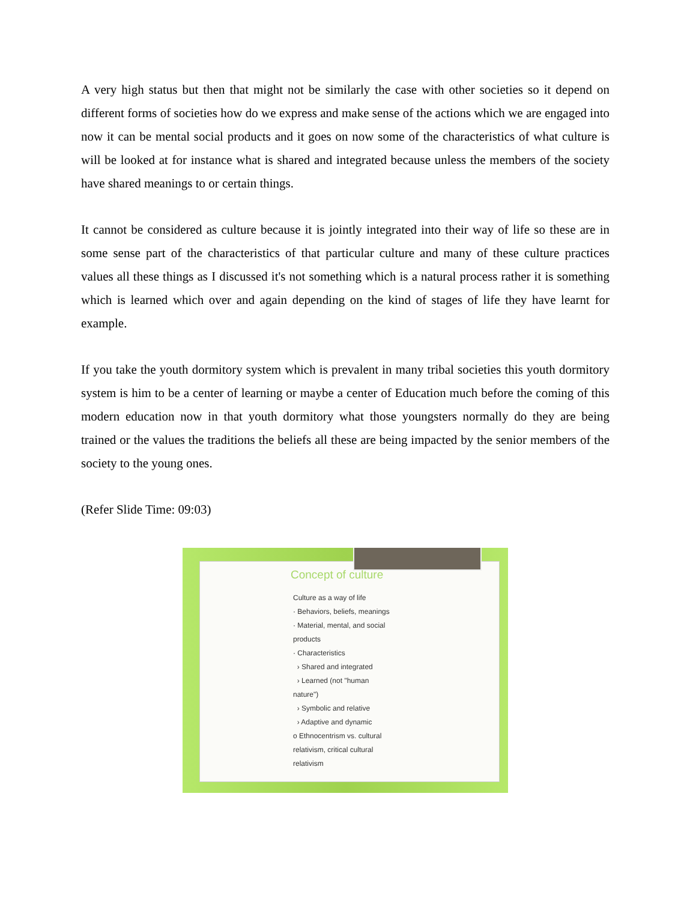A very high status but then that might not be similarly the case with other societies so it depend on different forms of societies how do we express and make sense of the actions which we are engaged into now it can be mental social products and it goes on now some of the characteristics of what culture is will be looked at for instance what is shared and integrated because unless the members of the society have shared meanings to or certain things.
It cannot be considered as culture because it is jointly integrated into their way of life so these are in some sense part of the characteristics of that particular culture and many of these culture practices values all these things as I discussed it's not something which is a natural process rather it is something which is learned which over and again depending on the kind of stages of life they have learnt for example.
If you take the youth dormitory system which is prevalent in many tribal societies this youth dormitory system is him to be a center of learning or maybe a center of Education much before the coming of this modern education now in that youth dormitory what those youngsters normally do they are being trained or the values the traditions the beliefs all these are being impacted by the senior members of the society to the young ones.
(Refer Slide Time: 09:03)
Concept of culture
Culture as a way of life
· Behaviors, beliefs, meanings
· Material, mental, and social products
· Characteristics
› Shared and integrated
› Learned (not "human nature")
› Symbolic and relative
› Adaptive and dynamic
o Ethnocentrism vs. cultural relativism, critical cultural relativism